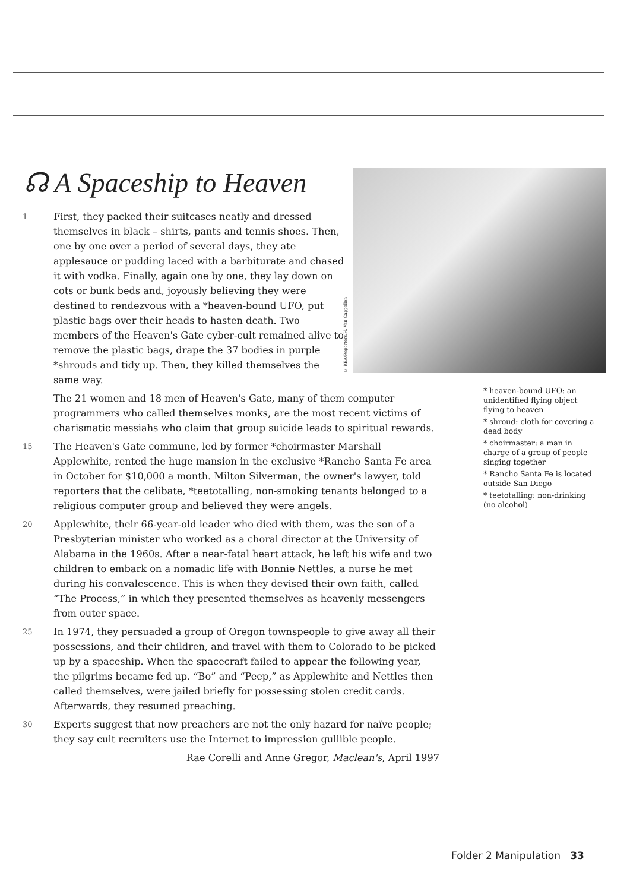☊ A Spaceship to Heaven
© REA/Reporters/H. Van Cappellen
1 First, they packed their suitcases neatly and dressed themselves in black – shirts, pants and tennis shoes. Then, one by one over a period of several days, they ate applesauce or pudding laced with a barbiturate and chased it with vodka. Finally, again one by one, they lay down on cots or bunk beds and, joyously believing they were destined to rendezvous with a *heaven-bound UFO, put plastic bags over their heads to hasten death. Two members of the Heaven's Gate cyber-cult remained alive to remove the plastic bags, drape the 37 bodies in purple *shrouds and tidy up. Then, they killed themselves the same way.
The 21 women and 18 men of Heaven's Gate, many of them computer programmers who called themselves monks, are the most recent victims of charismatic messiahs who claim that group suicide leads to spiritual rewards.
15
The Heaven's Gate commune, led by former *choirmaster Marshall Applewhite, rented the huge mansion in the exclusive *Rancho Santa Fe area in October for $10,000 a month. Milton Silverman, the owner's lawyer, told reporters that the celibate, *teetotalling, non-smoking tenants belonged to a religious computer group and believed they were angels.
20
Applewhite, their 66-year-old leader who died with them, was the son of a Presbyterian minister who worked as a choral director at the University of Alabama in the 1960s. After a near-fatal heart attack, he left his wife and two children to embark on a nomadic life with Bonnie Nettles, a nurse he met during his convalescence. This is when they devised their own faith, called “The Process,” in which they presented themselves as heavenly messengers from outer space.
25
In 1974, they persuaded a group of Oregon townspeople to give away all their possessions, and their children, and travel with them to Colorado to be picked up by a spaceship. When the spacecraft failed to appear the following year, the pilgrims became fed up. “Bo” and “Peep,” as Applewhite and Nettles then called themselves, were jailed briefly for possessing stolen credit cards. Afterwards, they resumed preaching.
30
Experts suggest that now preachers are not the only hazard for naïve people; they say cult recruiters use the Internet to impression gullible people.
Rae Corelli and Anne Gregor, Maclean's, April 1997
* heaven-bound UFO: an unidentified flying object flying to heaven
* shroud: cloth for covering a dead body
* choirmaster: a man in charge of a group of people singing together
* Rancho Santa Fe is located outside San Diego
* teetotalling: non-drinking (no alcohol)
Folder 2 Manipulation 33